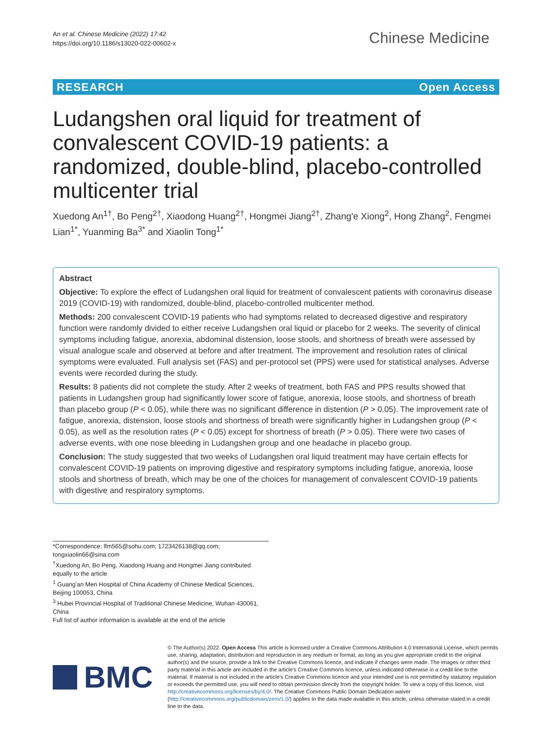An et al. Chinese Medicine (2022) 17:42
https://doi.org/10.1186/s13020-022-00602-x
Chinese Medicine
RESEARCH Open Access
Ludangshen oral liquid for treatment of convalescent COVID-19 patients: a randomized, double-blind, placebo-controlled multicenter trial
Xuedong An<sup>1†</sup>, Bo Peng<sup>2†</sup>, Xiaodong Huang<sup>2†</sup>, Hongmei Jiang<sup>2†</sup>, Zhang'e Xiong<sup>2</sup>, Hong Zhang<sup>2</sup>, Fengmei Lian<sup>1*</sup>, Yuanming Ba<sup>3*</sup> and Xiaolin Tong<sup>1*</sup>
Abstract
Objective: To explore the effect of Ludangshen oral liquid for treatment of convalescent patients with coronavirus disease 2019 (COVID-19) with randomized, double-blind, placebo-controlled multicenter method.
Methods: 200 convalescent COVID-19 patients who had symptoms related to decreased digestive and respiratory function were randomly divided to either receive Ludangshen oral liquid or placebo for 2 weeks. The severity of clinical symptoms including fatigue, anorexia, abdominal distension, loose stools, and shortness of breath were assessed by visual analogue scale and observed at before and after treatment. The improvement and resolution rates of clinical symptoms were evaluated. Full analysis set (FAS) and per-protocol set (PPS) were used for statistical analyses. Adverse events were recorded during the study.
Results: 8 patients did not complete the study. After 2 weeks of treatment, both FAS and PPS results showed that patients in Ludangshen group had significantly lower score of fatigue, anorexia, loose stools, and shortness of breath than placebo group (P < 0.05), while there was no significant difference in distention (P > 0.05). The improvement rate of fatigue, anorexia, distension, loose stools and shortness of breath were significantly higher in Ludangshen group (P < 0.05), as well as the resolution rates (P < 0.05) except for shortness of breath (P > 0.05). There were two cases of adverse events, with one nose bleeding in Ludangshen group and one headache in placebo group.
Conclusion: The study suggested that two weeks of Ludangshen oral liquid treatment may have certain effects for convalescent COVID-19 patients on improving digestive and respiratory symptoms including fatigue, anorexia, loose stools and shortness of breath, which may be one of the choices for management of convalescent COVID-19 patients with digestive and respiratory symptoms.
*Correspondence: lfm565@sohu.com; 1723426138@qq.com; tongxiaolin66@sina.com
<sup>†</sup> Xuedong An, Bo Peng, Xiaodong Huang and Hongmei Jiang contributed equally to the article
<sup>1</sup> Guang'an Men Hospital of China Academy of Chinese Medical Sciences, Beijing 100053, China
<sup>3</sup> Hubei Provincial Hospital of Traditional Chinese Medicine, Wuhan 430061, China
Full list of author information is available at the end of the article
BMC
© The Author(s) 2022. Open Access This article is licensed under a Creative Commons Attribution 4.0 International License, which permits use, sharing, adaptation, distribution and reproduction in any medium or format, as long as you give appropriate credit to the original author(s) and the source, provide a link to the Creative Commons licence, and indicate if changes were made. The images or other third party material in this article are included in the article's Creative Commons licence, unless indicated otherwise in a credit line to the material. If material is not included in the article's Creative Commons licence and your intended use is not permitted by statutory regulation or exceeds the permitted use, you will need to obtain permission directly from the copyright holder. To view a copy of this licence, visit http://creativecommons.org/licenses/by/4.0/. The Creative Commons Public Domain Dedication waiver (http://creativecommons.org/publicdomain/zero/1.0/) applies to the data made available in this article, unless otherwise stated in a credit line to the data.